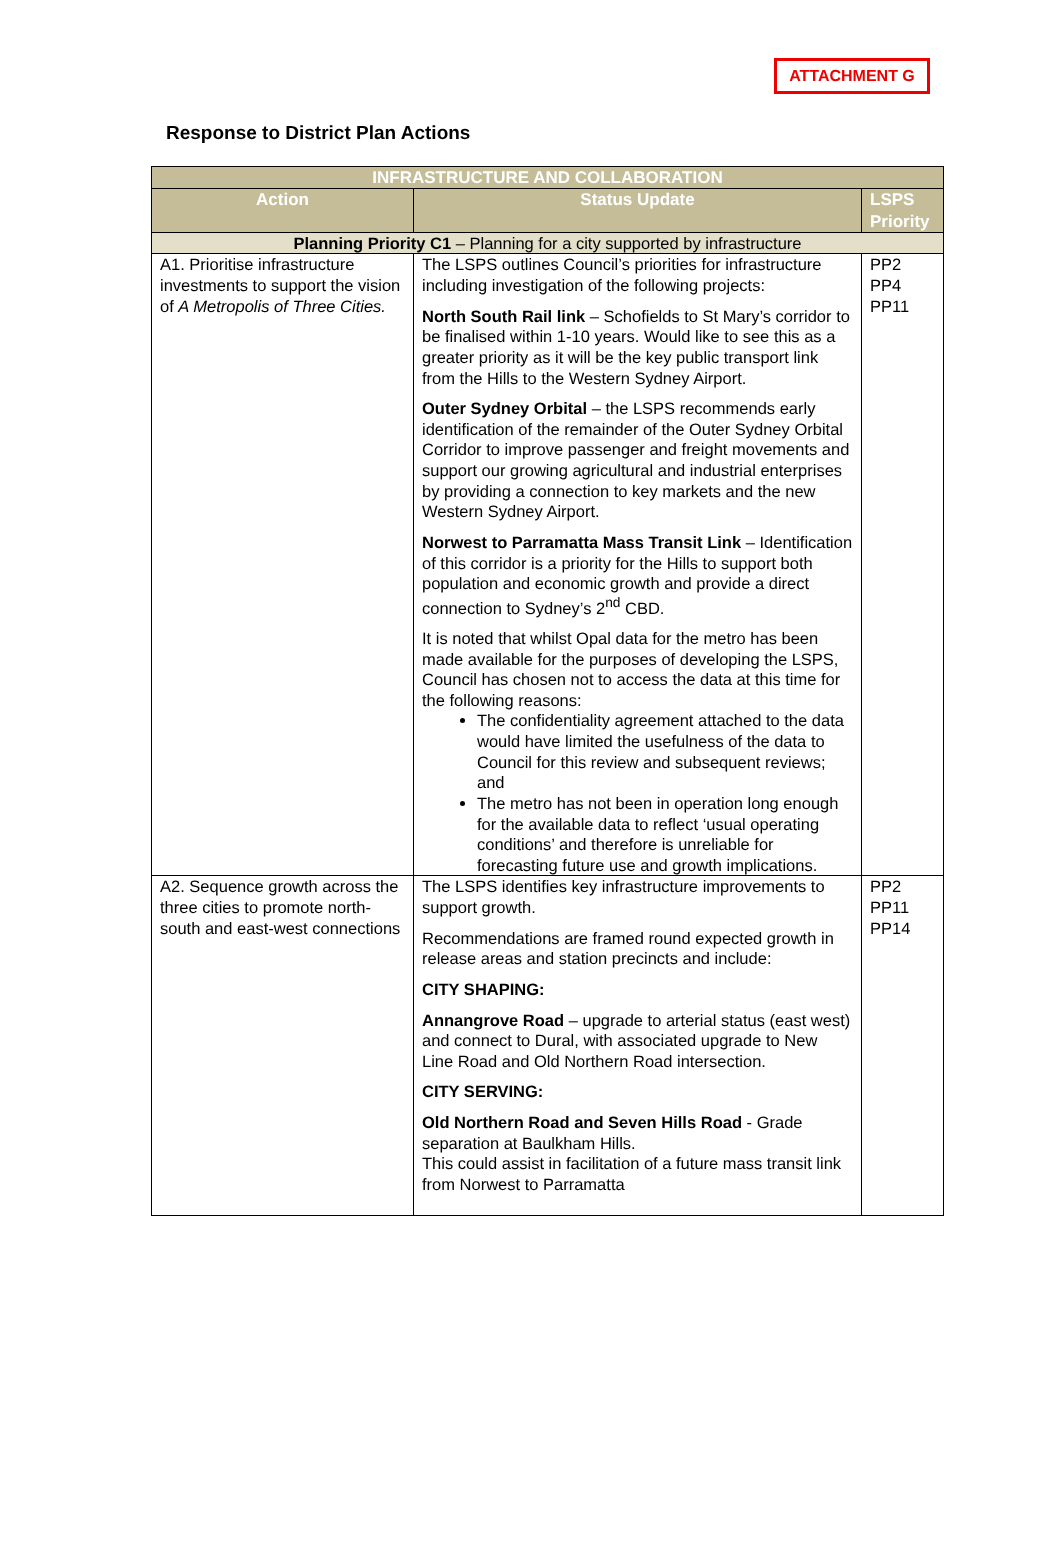ATTACHMENT G
Response to District Plan Actions
| INFRASTRUCTURE AND COLLABORATION | | |
| --- | --- | --- |
| Action | Status Update | LSPS Priority |
| Planning Priority C1 – Planning for a city supported by infrastructure | | |
| A1. Prioritise infrastructure investments to support the vision of A Metropolis of Three Cities. | The LSPS outlines Council’s priorities for infrastructure including investigation of the following projects: North South Rail link – Schofields to St Mary’s corridor to be finalised within 1-10 years. Would like to see this as a greater priority as it will be the key public transport link from the Hills to the Western Sydney Airport. Outer Sydney Orbital – the LSPS recommends early identification of the remainder of the Outer Sydney Orbital Corridor to improve passenger and freight movements and support our growing agricultural and industrial enterprises by providing a connection to key markets and the new Western Sydney Airport. Norwest to Parramatta Mass Transit Link – Identification of this corridor is a priority for the Hills to support both population and economic growth and provide a direct connection to Sydney’s 2<sup>nd</sup> CBD. It is noted that whilst Opal data for the metro has been made available for the purposes of developing the LSPS, Council has chosen not to access the data at this time for the following reasons: The confidentiality agreement attached to the data would have limited the usefulness of the data to Council for this review and subsequent reviews; and The metro has not been in operation long enough for the available data to reflect ‘usual operating conditions’ and therefore is unreliable for forecasting future use and growth implications. | PP2 PP4 PP11 |
| A2. Sequence growth across the three cities to promote north-south and east-west connections | The LSPS identifies key infrastructure improvements to support growth. Recommendations are framed round expected growth in release areas and station precincts and include: CITY SHAPING: Annangrove Road – upgrade to arterial status (east west) and connect to Dural, with associated upgrade to New Line Road and Old Northern Road intersection. CITY SERVING: Old Northern Road and Seven Hills Road - Grade separation at Baulkham Hills. This could assist in facilitation of a future mass transit link from Norwest to Parramatta | PP2 PP11 PP14 |